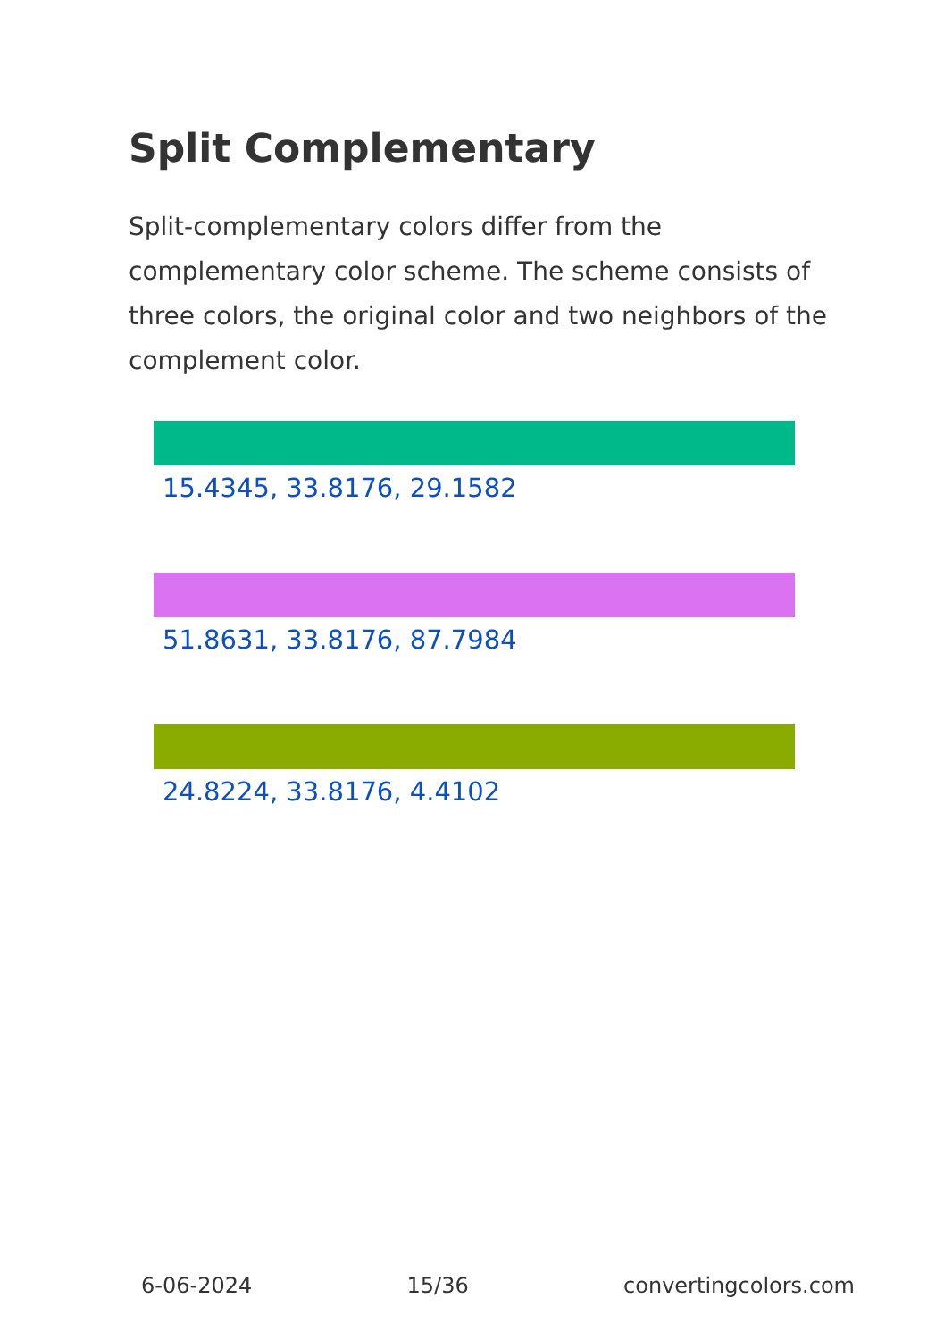Split Complementary
Split-complementary colors differ from the complementary color scheme. The scheme consists of three colors, the original color and two neighbors of the complement color.
15.4345, 33.8176, 29.1582
51.8631, 33.8176, 87.7984
24.8224, 33.8176, 4.4102
6-06-2024 15/36 convertingcolors.com